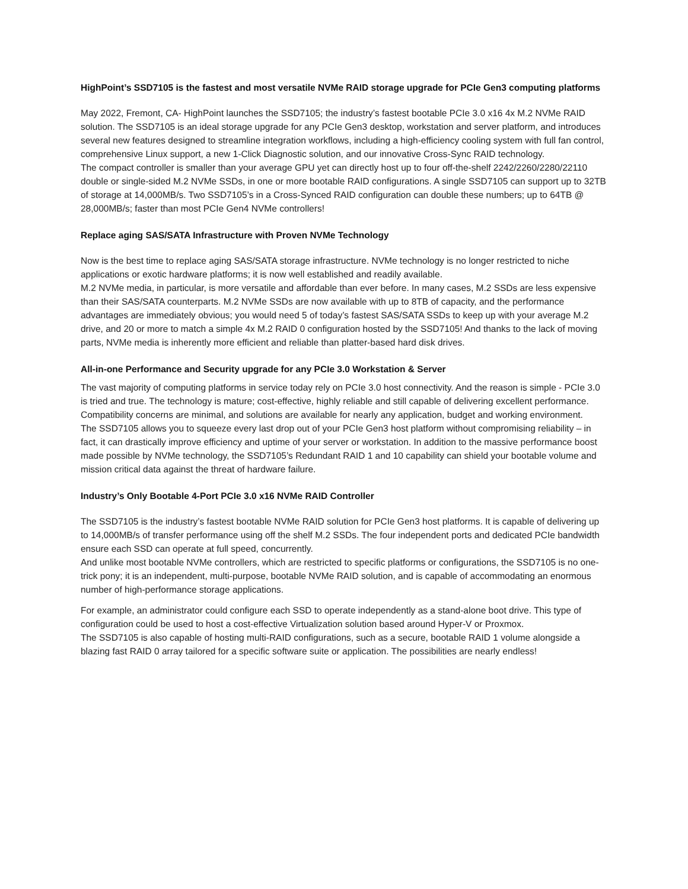HighPoint’s SSD7105 is the fastest and most versatile NVMe RAID storage upgrade for PCIe Gen3 computing platforms
May 2022, Fremont, CA- HighPoint launches the SSD7105; the industry’s fastest bootable PCIe 3.0 x16 4x M.2 NVMe RAID solution. The SSD7105 is an ideal storage upgrade for any PCIe Gen3 desktop, workstation and server platform, and introduces several new features designed to streamline integration workflows, including a high-efficiency cooling system with full fan control, comprehensive Linux support, a new 1-Click Diagnostic solution, and our innovative Cross-Sync RAID technology.
The compact controller is smaller than your average GPU yet can directly host up to four off-the-shelf 2242/2260/2280/22110 double or single-sided M.2 NVMe SSDs, in one or more bootable RAID configurations. A single SSD7105 can support up to 32TB of storage at 14,000MB/s. Two SSD7105’s in a Cross-Synced RAID configuration can double these numbers; up to 64TB @ 28,000MB/s; faster than most PCIe Gen4 NVMe controllers!
Replace aging SAS/SATA Infrastructure with Proven NVMe Technology
Now is the best time to replace aging SAS/SATA storage infrastructure. NVMe technology is no longer restricted to niche applications or exotic hardware platforms; it is now well established and readily available.
M.2 NVMe media, in particular, is more versatile and affordable than ever before. In many cases, M.2 SSDs are less expensive than their SAS/SATA counterparts. M.2 NVMe SSDs are now available with up to 8TB of capacity, and the performance advantages are immediately obvious; you would need 5 of today’s fastest SAS/SATA SSDs to keep up with your average M.2 drive, and 20 or more to match a simple 4x M.2 RAID 0 configuration hosted by the SSD7105! And thanks to the lack of moving parts, NVMe media is inherently more efficient and reliable than platter-based hard disk drives.
All-in-one Performance and Security upgrade for any PCIe 3.0 Workstation & Server
The vast majority of computing platforms in service today rely on PCIe 3.0 host connectivity. And the reason is simple - PCIe 3.0 is tried and true. The technology is mature; cost-effective, highly reliable and still capable of delivering excellent performance. Compatibility concerns are minimal, and solutions are available for nearly any application, budget and working environment.
The SSD7105 allows you to squeeze every last drop out of your PCIe Gen3 host platform without compromising reliability – in fact, it can drastically improve efficiency and uptime of your server or workstation. In addition to the massive performance boost made possible by NVMe technology, the SSD7105’s Redundant RAID 1 and 10 capability can shield your bootable volume and mission critical data against the threat of hardware failure.
Industry’s Only Bootable 4-Port PCIe 3.0 x16 NVMe RAID Controller
The SSD7105 is the industry’s fastest bootable NVMe RAID solution for PCIe Gen3 host platforms. It is capable of delivering up to 14,000MB/s of transfer performance using off the shelf M.2 SSDs. The four independent ports and dedicated PCIe bandwidth ensure each SSD can operate at full speed, concurrently.
And unlike most bootable NVMe controllers, which are restricted to specific platforms or configurations, the SSD7105 is no one-trick pony; it is an independent, multi-purpose, bootable NVMe RAID solution, and is capable of accommodating an enormous number of high-performance storage applications.
For example, an administrator could configure each SSD to operate independently as a stand-alone boot drive. This type of configuration could be used to host a cost-effective Virtualization solution based around Hyper-V or Proxmox.
The SSD7105 is also capable of hosting multi-RAID configurations, such as a secure, bootable RAID 1 volume alongside a blazing fast RAID 0 array tailored for a specific software suite or application. The possibilities are nearly endless!